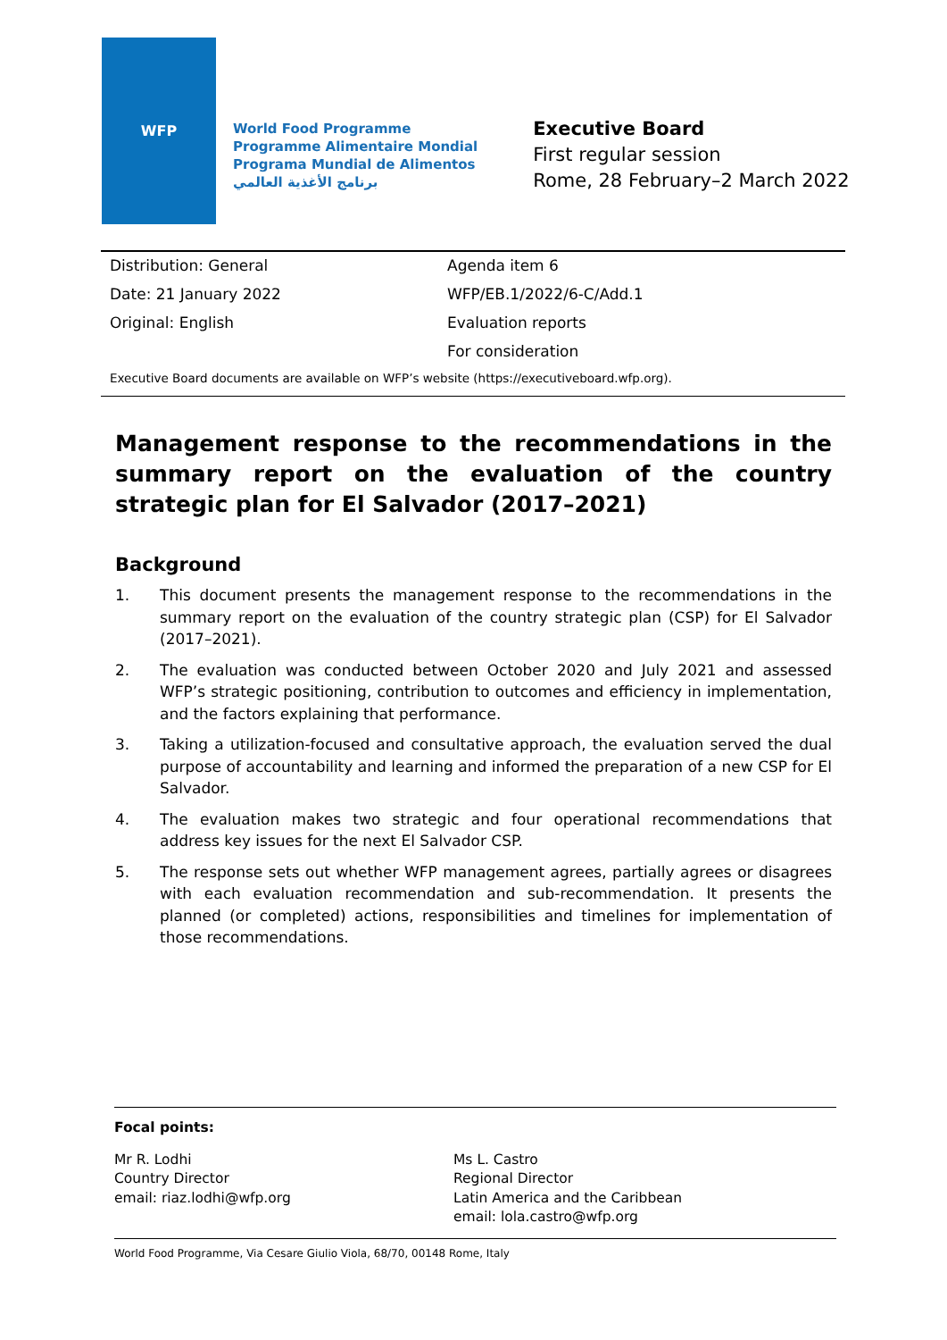WFP
World Food Programme
Programme Alimentaire Mondial
Programa Mundial de Alimentos
برنامج الأغذية العالمي
Executive Board
First regular session
Rome, 28 February–2 March 2022
| Distribution: General | Agenda item 6 |
| Date: 21 January 2022 | WFP/EB.1/2022/6-C/Add.1 |
| Original: English | Evaluation reports |
| | For consideration |
Executive Board documents are available on WFP’s website (https://executiveboard.wfp.org).
Management response to the recommendations in the summary report on the evaluation of the country strategic plan for El Salvador (2017–2021)
Background
1. This document presents the management response to the recommendations in the summary report on the evaluation of the country strategic plan (CSP) for El Salvador (2017–2021).
2. The evaluation was conducted between October 2020 and July 2021 and assessed WFP’s strategic positioning, contribution to outcomes and efficiency in implementation, and the factors explaining that performance.
3. Taking a utilization-focused and consultative approach, the evaluation served the dual purpose of accountability and learning and informed the preparation of a new CSP for El Salvador.
4. The evaluation makes two strategic and four operational recommendations that address key issues for the next El Salvador CSP.
5. The response sets out whether WFP management agrees, partially agrees or disagrees with each evaluation recommendation and sub-recommendation. It presents the planned (or completed) actions, responsibilities and timelines for implementation of those recommendations.
Focal points:
Mr R. Lodhi
Country Director
email: riaz.lodhi@wfp.org
Ms L. Castro
Regional Director
Latin America and the Caribbean
email: lola.castro@wfp.org
World Food Programme, Via Cesare Giulio Viola, 68/70, 00148 Rome, Italy